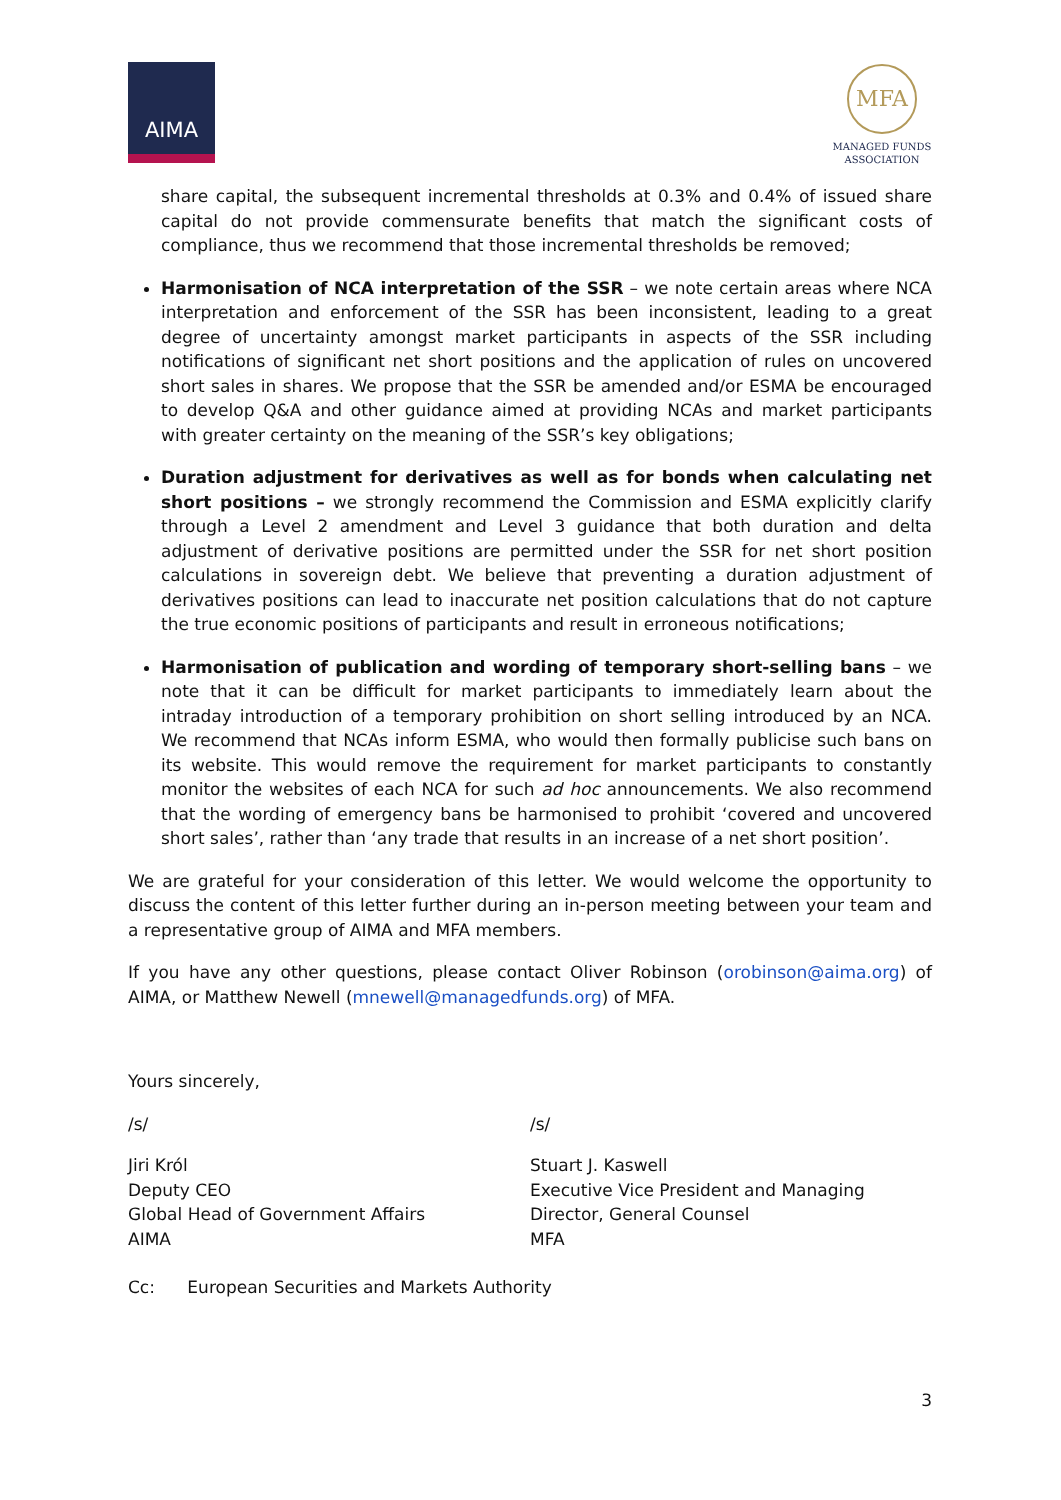AIMA
MFA
MANAGED FUNDS
ASSOCIATION
share capital, the subsequent incremental thresholds at 0.3% and 0.4% of issued share capital do not provide commensurate benefits that match the significant costs of compliance, thus we recommend that those incremental thresholds be removed;
Harmonisation of NCA interpretation of the SSR – we note certain areas where NCA interpretation and enforcement of the SSR has been inconsistent, leading to a great degree of uncertainty amongst market participants in aspects of the SSR including notifications of significant net short positions and the application of rules on uncovered short sales in shares. We propose that the SSR be amended and/or ESMA be encouraged to develop Q&A and other guidance aimed at providing NCAs and market participants with greater certainty on the meaning of the SSR’s key obligations;
Duration adjustment for derivatives as well as for bonds when calculating net short positions – we strongly recommend the Commission and ESMA explicitly clarify through a Level 2 amendment and Level 3 guidance that both duration and delta adjustment of derivative positions are permitted under the SSR for net short position calculations in sovereign debt. We believe that preventing a duration adjustment of derivatives positions can lead to inaccurate net position calculations that do not capture the true economic positions of participants and result in erroneous notifications;
Harmonisation of publication and wording of temporary short-selling bans – we note that it can be difficult for market participants to immediately learn about the intraday introduction of a temporary prohibition on short selling introduced by an NCA. We recommend that NCAs inform ESMA, who would then formally publicise such bans on its website. This would remove the requirement for market participants to constantly monitor the websites of each NCA for such ad hoc announcements. We also recommend that the wording of emergency bans be harmonised to prohibit ‘covered and uncovered short sales’, rather than ‘any trade that results in an increase of a net short position’.
We are grateful for your consideration of this letter. We would welcome the opportunity to discuss the content of this letter further during an in-person meeting between your team and a representative group of AIMA and MFA members.
If you have any other questions, please contact Oliver Robinson (orobinson@aima.org) of AIMA, or Matthew Newell (mnewell@managedfunds.org) of MFA.
Yours sincerely,
/s/ /s/
Jiri Król
Deputy CEO
Global Head of Government Affairs
AIMA
Stuart J. Kaswell
Executive Vice President and Managing
Director, General Counsel
MFA
Cc: European Securities and Markets Authority
3